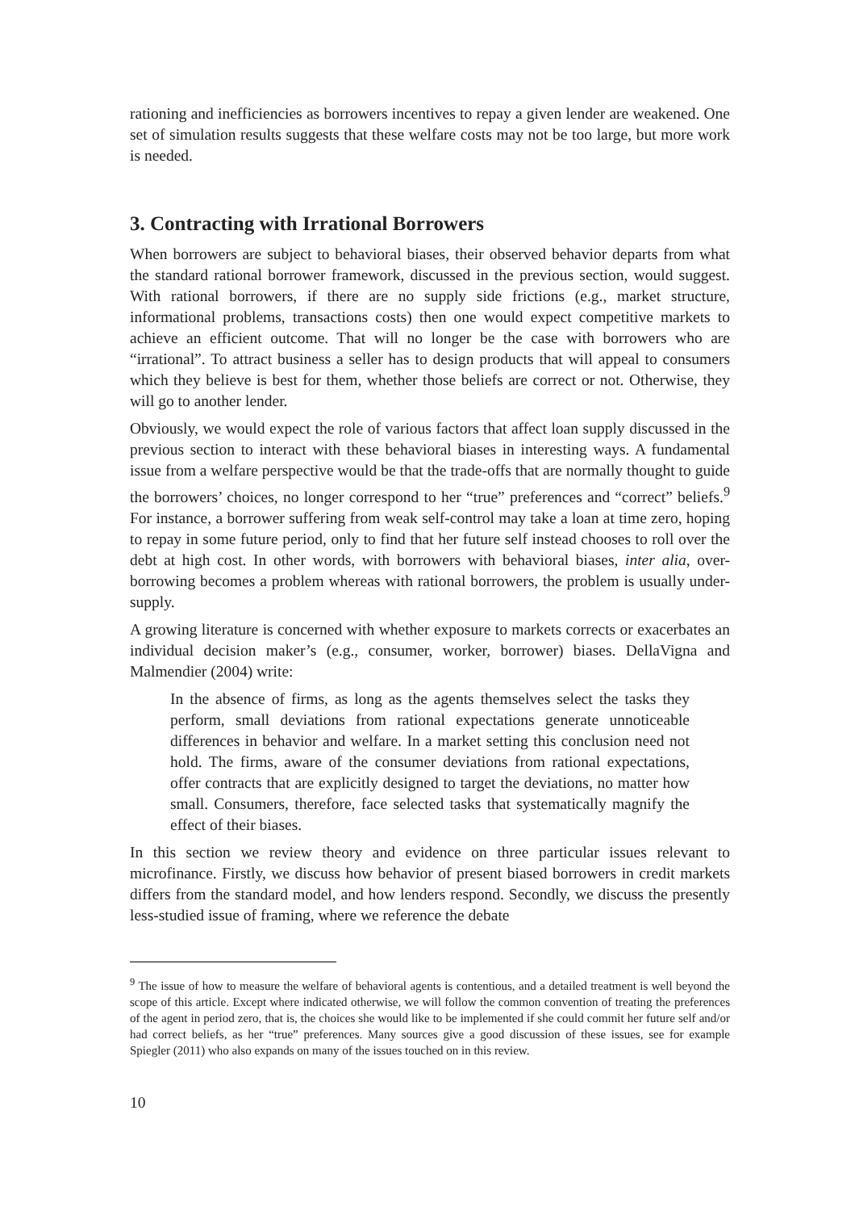rationing and inefficiencies as borrowers incentives to repay a given lender are weakened. One set of simulation results suggests that these welfare costs may not be too large, but more work is needed.
3. Contracting with Irrational Borrowers
When borrowers are subject to behavioral biases, their observed behavior departs from what the standard rational borrower framework, discussed in the previous section, would suggest. With rational borrowers, if there are no supply side frictions (e.g., market structure, informational problems, transactions costs) then one would expect competitive markets to achieve an efficient outcome. That will no longer be the case with borrowers who are “irrational”. To attract business a seller has to design products that will appeal to consumers which they believe is best for them, whether those beliefs are correct or not. Otherwise, they will go to another lender.
Obviously, we would expect the role of various factors that affect loan supply discussed in the previous section to interact with these behavioral biases in interesting ways. A fundamental issue from a welfare perspective would be that the trade-offs that are normally thought to guide the borrowers’ choices, no longer correspond to her “true” preferences and “correct” beliefs.<sup>9</sup> For instance, a borrower suffering from weak self-control may take a loan at time zero, hoping to repay in some future period, only to find that her future self instead chooses to roll over the debt at high cost. In other words, with borrowers with behavioral biases, inter alia, over-borrowing becomes a problem whereas with rational borrowers, the problem is usually under-supply.
A growing literature is concerned with whether exposure to markets corrects or exacerbates an individual decision maker’s (e.g., consumer, worker, borrower) biases. DellaVigna and Malmendier (2004) write:
In the absence of firms, as long as the agents themselves select the tasks they perform, small deviations from rational expectations generate unnoticeable differences in behavior and welfare. In a market setting this conclusion need not hold. The firms, aware of the consumer deviations from rational expectations, offer contracts that are explicitly designed to target the deviations, no matter how small. Consumers, therefore, face selected tasks that systematically magnify the effect of their biases.
In this section we review theory and evidence on three particular issues relevant to microfinance. Firstly, we discuss how behavior of present biased borrowers in credit markets differs from the standard model, and how lenders respond. Secondly, we discuss the presently less-studied issue of framing, where we reference the debate
<sup>9</sup> The issue of how to measure the welfare of behavioral agents is contentious, and a detailed treatment is well beyond the scope of this article. Except where indicated otherwise, we will follow the common convention of treating the preferences of the agent in period zero, that is, the choices she would like to be implemented if she could commit her future self and/or had correct beliefs, as her “true” preferences. Many sources give a good discussion of these issues, see for example Spiegler (2011) who also expands on many of the issues touched on in this review.
10